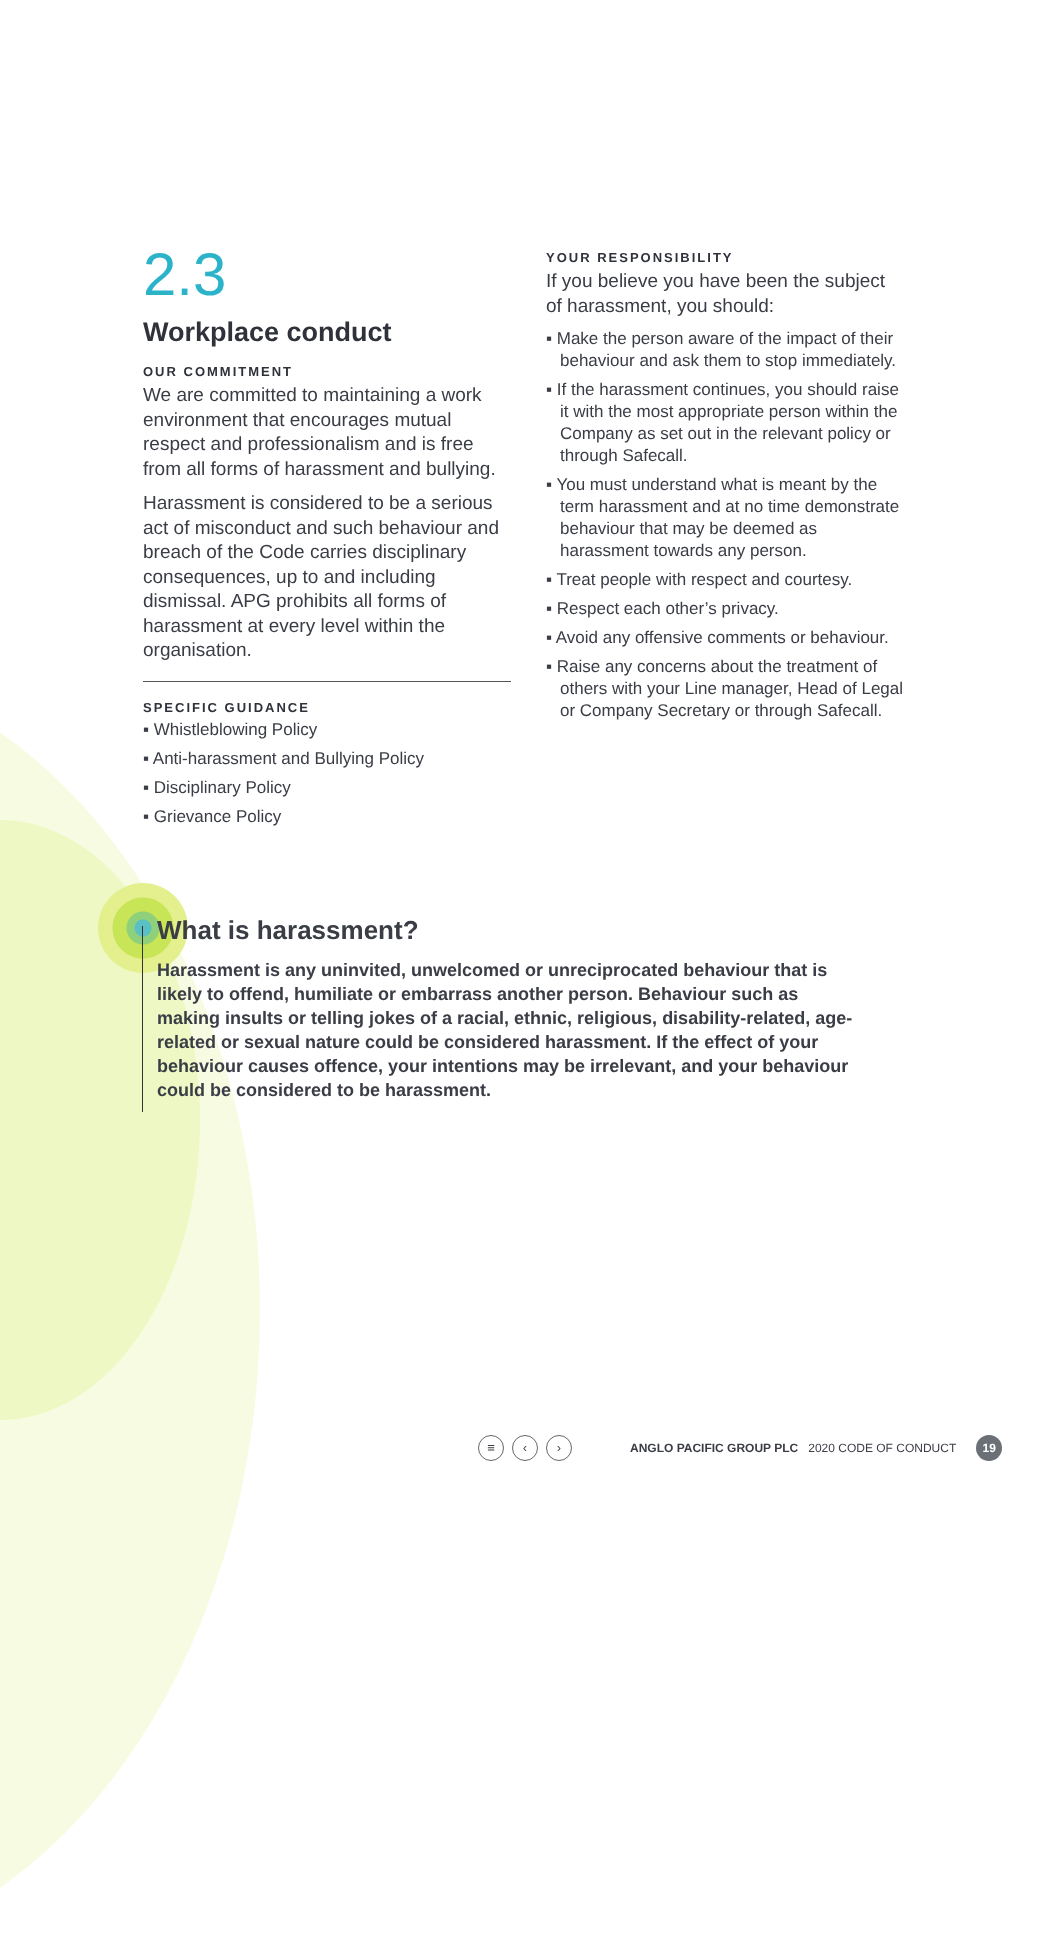2.3
Workplace conduct
OUR COMMITMENT
We are committed to maintaining a work environment that encourages mutual respect and professionalism and is free from all forms of harassment and bullying.
Harassment is considered to be a serious act of misconduct and such behaviour and breach of the Code carries disciplinary consequences, up to and including dismissal. APG prohibits all forms of harassment at every level within the organisation.
SPECIFIC GUIDANCE
▪ Whistleblowing Policy
▪ Anti-harassment and Bullying Policy
▪ Disciplinary Policy
▪ Grievance Policy
YOUR RESPONSIBILITY
If you believe you have been the subject of harassment, you should:
▪ Make the person aware of the impact of their behaviour and ask them to stop immediately.
▪ If the harassment continues, you should raise it with the most appropriate person within the Company as set out in the relevant policy or through Safecall.
▪ You must understand what is meant by the term harassment and at no time demonstrate behaviour that may be deemed as harassment towards any person.
▪ Treat people with respect and courtesy.
▪ Respect each other’s privacy.
▪ Avoid any offensive comments or behaviour.
▪ Raise any concerns about the treatment of others with your Line manager, Head of Legal or Company Secretary or through Safecall.
What is harassment?
Harassment is any uninvited, unwelcomed or unreciprocated behaviour that is likely to offend, humiliate or embarrass another person. Behaviour such as making insults or telling jokes of a racial, ethnic, religious, disability-related, age-related or sexual nature could be considered harassment. If the effect of your behaviour causes offence, your intentions may be irrelevant, and your behaviour could be considered to be harassment.
≡ ‹ ›
ANGLO PACIFIC GROUP PLC 2020 CODE OF CONDUCT
19